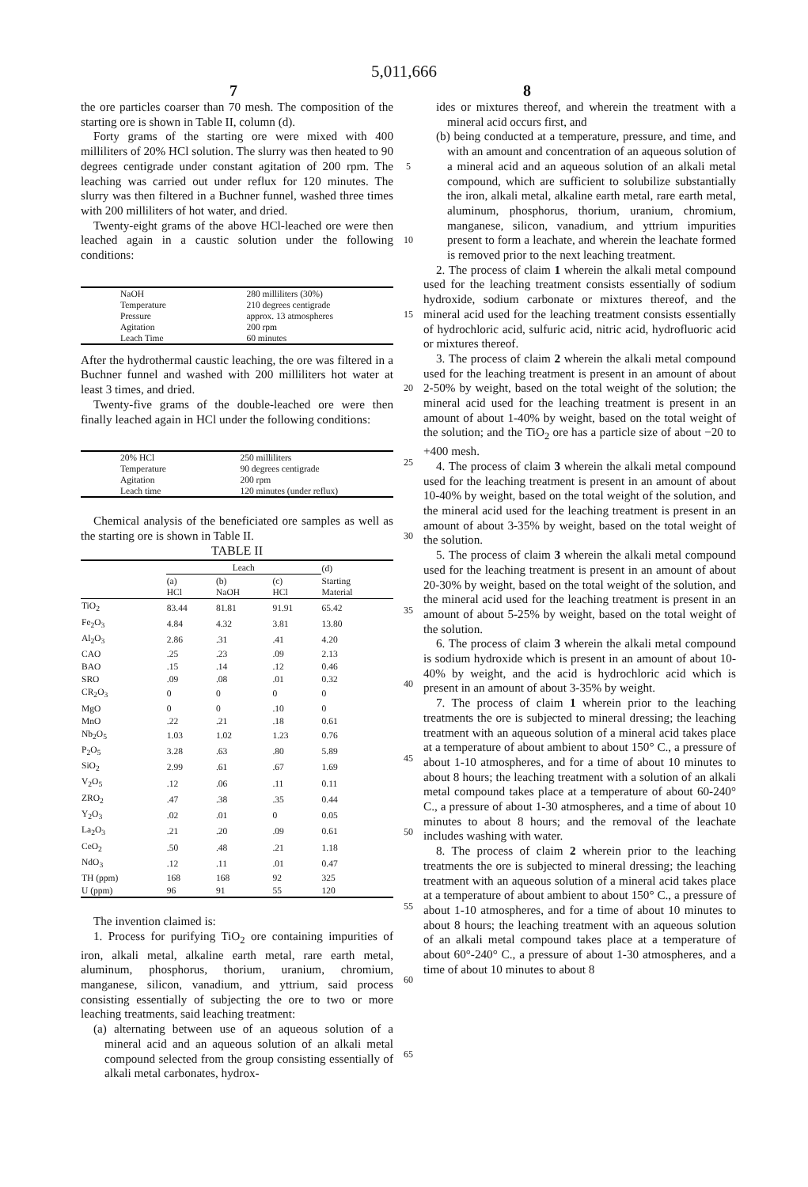5,011,666
7 8
the ore particles coarser than 70 mesh. The composition of the starting ore is shown in Table II, column (d).
Forty grams of the starting ore were mixed with 400 milliliters of 20% HCl solution. The slurry was then heated to 90 degrees centigrade under constant agitation of 200 rpm. The leaching was carried out under reflux for 120 minutes. The slurry was then filtered in a Buchner funnel, washed three times with 200 milliliters of hot water, and dried.
Twenty-eight grams of the above HCl-leached ore were then leached again in a caustic solution under the following conditions:
| NaOH | 280 milliliters (30%) |
| Temperature | 210 degrees centigrade |
| Pressure | approx. 13 atmospheres |
| Agitation | 200 rpm |
| Leach Time | 60 minutes |
After the hydrothermal caustic leaching, the ore was filtered in a Buchner funnel and washed with 200 milliliters hot water at least 3 times, and dried.
Twenty-five grams of the double-leached ore were then finally leached again in HCl under the following conditions:
| 20% HCl | 250 milliliters |
| Temperature | 90 degrees centigrade |
| Agitation | 200 rpm |
| Leach time | 120 minutes (under reflux) |
Chemical analysis of the beneficiated ore samples as well as the starting ore is shown in Table II.
TABLE II
| | Leach | | | (d) |
| --- | --- | --- | --- | --- |
| | (a) HCl | (b) NaOH | (c) HCl | Starting Material |
| TiO<sub>2</sub> | 83.44 | 81.81 | 91.91 | 65.42 |
| Fe<sub>2</sub>O<sub>3</sub> | 4.84 | 4.32 | 3.81 | 13.80 |
| Al<sub>2</sub>O<sub>3</sub> | 2.86 | .31 | .41 | 4.20 |
| CAO | .25 | .23 | .09 | 2.13 |
| BAO | .15 | .14 | .12 | 0.46 |
| SRO | .09 | .08 | .01 | 0.32 |
| CR<sub>2</sub>O<sub>3</sub> | 0 | 0 | 0 | 0 |
| MgO | 0 | 0 | .10 | 0 |
| MnO | .22 | .21 | .18 | 0.61 |
| Nb<sub>2</sub>O<sub>5</sub> | 1.03 | 1.02 | 1.23 | 0.76 |
| P<sub>2</sub>O<sub>5</sub> | 3.28 | .63 | .80 | 5.89 |
| SiO<sub>2</sub> | 2.99 | .61 | .67 | 1.69 |
| V<sub>2</sub>O<sub>5</sub> | .12 | .06 | .11 | 0.11 |
| ZRO<sub>2</sub> | .47 | .38 | .35 | 0.44 |
| Y<sub>2</sub>O<sub>3</sub> | .02 | .01 | 0 | 0.05 |
| La<sub>2</sub>O<sub>3</sub> | .21 | .20 | .09 | 0.61 |
| CeO<sub>2</sub> | .50 | .48 | .21 | 1.18 |
| NdO<sub>3</sub> | .12 | .11 | .01 | 0.47 |
| TH (ppm) | 168 | 168 | 92 | 325 |
| U (ppm) | 96 | 91 | 55 | 120 |
The invention claimed is:
1. Process for purifying TiO<sub>2</sub> ore containing impurities of iron, alkali metal, alkaline earth metal, rare earth metal, aluminum, phosphorus, thorium, uranium, chromium, manganese, silicon, vanadium, and yttrium, said process consisting essentially of subjecting the ore to two or more leaching treatments, said leaching treatment:
(a) alternating between use of an aqueous solution of a mineral acid and an aqueous solution of an alkali metal compound selected from the group consisting essentially of alkali metal carbonates, hydrox-
5
10
15
20
25
30
35
40
45
50
55
60
65
ides or mixtures thereof, and wherein the treatment with a mineral acid occurs first, and
(b) being conducted at a temperature, pressure, and time, and with an amount and concentration of an aqueous solution of a mineral acid and an aqueous solution of an alkali metal compound, which are sufficient to solubilize substantially the iron, alkali metal, alkaline earth metal, rare earth metal, aluminum, phosphorus, thorium, uranium, chromium, manganese, silicon, vanadium, and yttrium impurities present to form a leachate, and wherein the leachate formed is removed prior to the next leaching treatment.
2. The process of claim 1 wherein the alkali metal compound used for the leaching treatment consists essentially of sodium hydroxide, sodium carbonate or mixtures thereof, and the mineral acid used for the leaching treatment consists essentially of hydrochloric acid, sulfuric acid, nitric acid, hydrofluoric acid or mixtures thereof.
3. The process of claim 2 wherein the alkali metal compound used for the leaching treatment is present in an amount of about 2-50% by weight, based on the total weight of the solution; the mineral acid used for the leaching treatment is present in an amount of about 1-40% by weight, based on the total weight of the solution; and the TiO<sub>2</sub> ore has a particle size of about −20 to +400 mesh.
4. The process of claim 3 wherein the alkali metal compound used for the leaching treatment is present in an amount of about 10-40% by weight, based on the total weight of the solution, and the mineral acid used for the leaching treatment is present in an amount of about 3-35% by weight, based on the total weight of the solution.
5. The process of claim 3 wherein the alkali metal compound used for the leaching treatment is present in an amount of about 20-30% by weight, based on the total weight of the solution, and the mineral acid used for the leaching treatment is present in an amount of about 5-25% by weight, based on the total weight of the solution.
6. The process of claim 3 wherein the alkali metal compound is sodium hydroxide which is present in an amount of about 10-40% by weight, and the acid is hydrochloric acid which is present in an amount of about 3-35% by weight.
7. The process of claim 1 wherein prior to the leaching treatments the ore is subjected to mineral dressing; the leaching treatment with an aqueous solution of a mineral acid takes place at a temperature of about ambient to about 150° C., a pressure of about 1-10 atmospheres, and for a time of about 10 minutes to about 8 hours; the leaching treatment with a solution of an alkali metal compound takes place at a temperature of about 60-240° C., a pressure of about 1-30 atmospheres, and a time of about 10 minutes to about 8 hours; and the removal of the leachate includes washing with water.
8. The process of claim 2 wherein prior to the leaching treatments the ore is subjected to mineral dressing; the leaching treatment with an aqueous solution of a mineral acid takes place at a temperature of about ambient to about 150° C., a pressure of about 1-10 atmospheres, and for a time of about 10 minutes to about 8 hours; the leaching treatment with an aqueous solution of an alkali metal compound takes place at a temperature of about 60°-240° C., a pressure of about 1-30 atmospheres, and a time of about 10 minutes to about 8